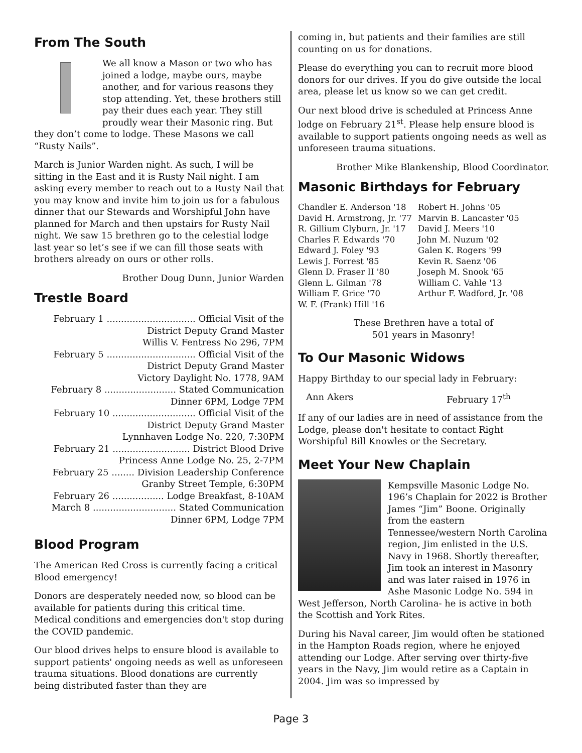From The South
We all know a Mason or two who has joined a lodge, maybe ours, maybe another, and for various reasons they stop attending. Yet, these brothers still pay their dues each year. They still proudly wear their Masonic ring. But they don’t come to lodge. These Masons we call “Rusty Nails”.
March is Junior Warden night. As such, I will be sitting in the East and it is Rusty Nail night. I am asking every member to reach out to a Rusty Nail that you may know and invite him to join us for a fabulous dinner that our Stewards and Worshipful John have planned for March and then upstairs for Rusty Nail night. We saw 15 brethren go to the celestial lodge last year so let’s see if we can fill those seats with brothers already on ours or other rolls.
Brother Doug Dunn, Junior Warden
Trestle Board
February 1 ............................... Official Visit of the
District Deputy Grand Master
Willis V. Fentress No 296, 7PM
February 5 ............................... Official Visit of the
District Deputy Grand Master
Victory Daylight No. 1778, 9AM
February 8 ......................... Stated Communication
Dinner 6PM, Lodge 7PM
February 10 ............................. Official Visit of the
District Deputy Grand Master
Lynnhaven Lodge No. 220, 7:30PM
February 21 ........................... District Blood Drive
Princess Anne Lodge No. 25, 2-7PM
February 25 ........ Division Leadership Conference
Granby Street Temple, 6:30PM
February 26 .................. Lodge Breakfast, 8-10AM
March 8 ............................. Stated Communication
Dinner 6PM, Lodge 7PM
Blood Program
The American Red Cross is currently facing a critical Blood emergency!
Donors are desperately needed now, so blood can be available for patients during this critical time. Medical conditions and emergencies don't stop during the COVID pandemic.
Our blood drives helps to ensure blood is available to support patients' ongoing needs as well as unforeseen trauma situations. Blood donations are currently being distributed faster than they are
coming in, but patients and their families are still counting on us for donations.
Please do everything you can to recruit more blood donors for our drives. If you do give outside the local area, please let us know so we can get credit.
Our next blood drive is scheduled at Princess Anne lodge on February 21<sup>st</sup>. Please help ensure blood is available to support patients ongoing needs as well as unforeseen trauma situations.
Brother Mike Blankenship, Blood Coordinator.
Masonic Birthdays for February
| Chandler E. Anderson '18 | Robert H. Johns '05 |
| David H. Armstrong, Jr. '77 | Marvin B. Lancaster '05 |
| R. Gillium Clyburn, Jr. '17 | David J. Meers '10 |
| Charles F. Edwards '70 | John M. Nuzum '02 |
| Edward J. Foley '93 | Galen K. Rogers '99 |
| Lewis J. Forrest '85 | Kevin R. Saenz '06 |
| Glenn D. Fraser II '80 | Joseph M. Snook '65 |
| Glenn L. Gilman '78 | William C. Vahle '13 |
| William F. Grice '70 | Arthur F. Wadford, Jr. '08 |
| W. F. (Frank) Hill '16 | |
These Brethren have a total of
501 years in Masonry!
To Our Masonic Widows
Happy Birthday to our special lady in February:
| Ann Akers | February 17<sup>th</sup> |
If any of our ladies are in need of assistance from the Lodge, please don't hesitate to contact Right Worshipful Bill Knowles or the Secretary.
Meet Your New Chaplain
Kempsville Masonic Lodge No. 196’s Chaplain for 2022 is Brother James “Jim” Boone. Originally from the eastern Tennessee/western North Carolina region, Jim enlisted in the U.S. Navy in 1968. Shortly thereafter, Jim took an interest in Masonry and was later raised in 1976 in Ashe Masonic Lodge No. 594 in West Jefferson, North Carolina- he is active in both the Scottish and York Rites.
During his Naval career, Jim would often be stationed in the Hampton Roads region, where he enjoyed attending our Lodge. After serving over thirty-five years in the Navy, Jim would retire as a Captain in 2004. Jim was so impressed by
Page 3